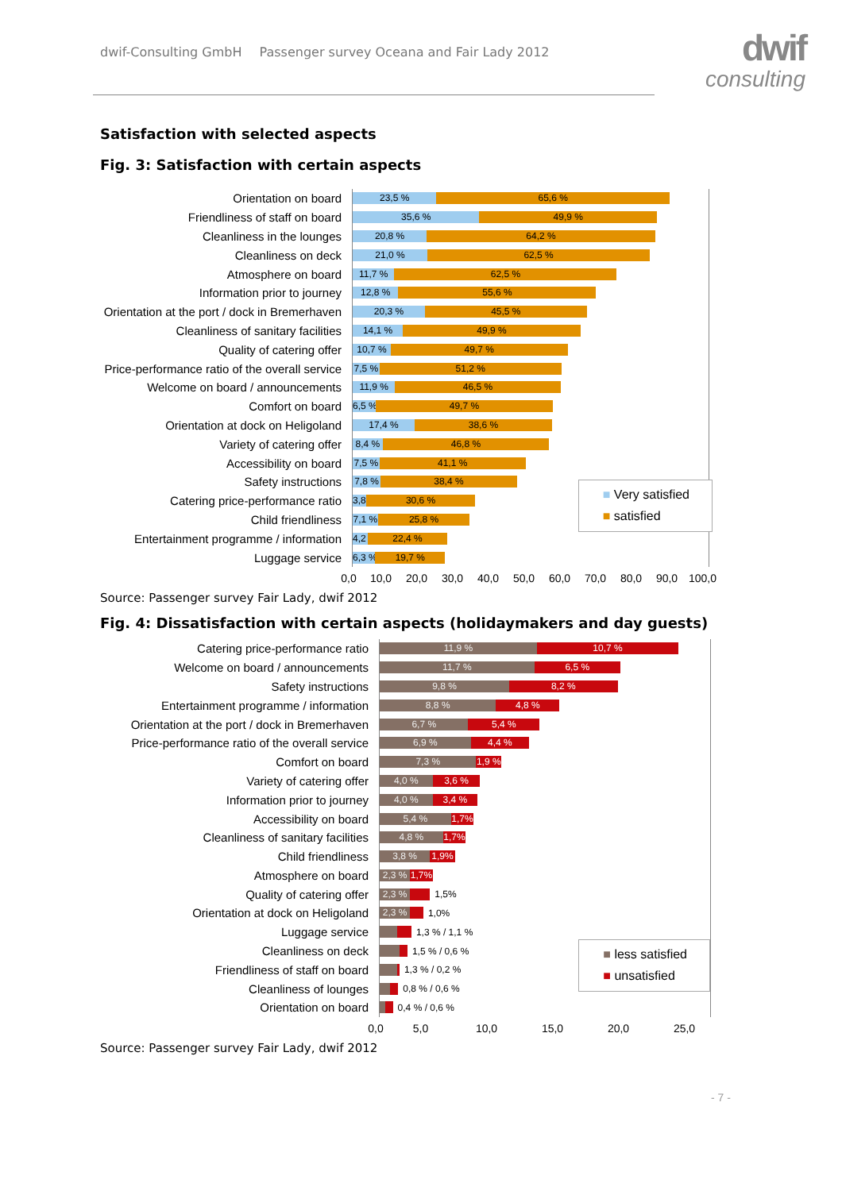dwif-Consulting GmbH Passenger survey Oceana and Fair Lady 2012
dwif
consulting
Satisfaction with selected aspects
Fig. 3: Satisfaction with certain aspects
Orientation on board
23,5 % 65,6 %
Friendliness of staff on board
35,6 % 49,9 %
Cleanliness in the lounges
20,8 % 64,2 %
Cleanliness on deck
21,0 % 62,5 %
Atmosphere on board
11,7 % 62,5 %
Information prior to journey
12,8 % 55,6 %
Orientation at the port / dock in Bremerhaven
20,3 % 45,5 %
Cleanliness of sanitary facilities
14,1 % 49,9 %
Quality of catering offer
10,7 % 49,7 %
Price-performance ratio of the overall service
7,5 % 51,2 %
Welcome on board / announcements
11,9 % 46,5 %
Comfort on board
6,5 % 49,7 %
Orientation at dock on Heligoland
17,4 % 38,6 %
Variety of catering offer
8,4 % 46,8 %
Accessibility on board
7,5 % 41,1 %
Safety instructions
7,8 % 38,4 %
Catering price-performance ratio
3,8 % 30,6 %
Child friendliness
7,1 % 25,8 %
Entertainment programme / information
4,2 % 22,4 %
Luggage service
6,3 % 19,7 %
0,0 10,0 20,0 30,0 40,0 50,0 60,0 70,0 80,0 90,0 100,0
■ Very satisfied
■ satisfied
Source: Passenger survey Fair Lady, dwif 2012
Fig. 4: Dissatisfaction with certain aspects (holidaymakers and day guests)
Catering price-performance ratio
11,9 % 10,7 %
Welcome on board / announcements
11,7 % 6,5 %
Safety instructions
9,8 % 8,2 %
Entertainment programme / information
8,8 % 4,8 %
Orientation at the port / dock in Bremerhaven
6,7 % 5,4 %
Price-performance ratio of the overall service
6,9 % 4,4 %
Comfort on board
7,3 % 1,9 %
Variety of catering offer
4,0 % 3,6 %
Information prior to journey
4,0 % 3,4 %
Accessibility on board
5,4 % 1,7%
Cleanliness of sanitary facilities
4,8 % 1,7%
Child friendliness
3,8 % 1,9%
Atmosphere on board
2,3 % 1,7%
Quality of catering offer
2,3 %
1,5%
Orientation at dock on Heligoland
2,3 %
1,0%
Luggage service
1,3 % / 1,1 %
Cleanliness on deck
1,5 % / 0,6 %
Friendliness of staff on board
1,3 % / 0,2 %
Cleanliness of lounges
0,8 % / 0,6 %
Orientation on board
0,4 % / 0,6 %
0,0 5,0 10,0 15,0 20,0 25,0
■ less satisfied
■ unsatisfied
Source: Passenger survey Fair Lady, dwif 2012
- 7 -